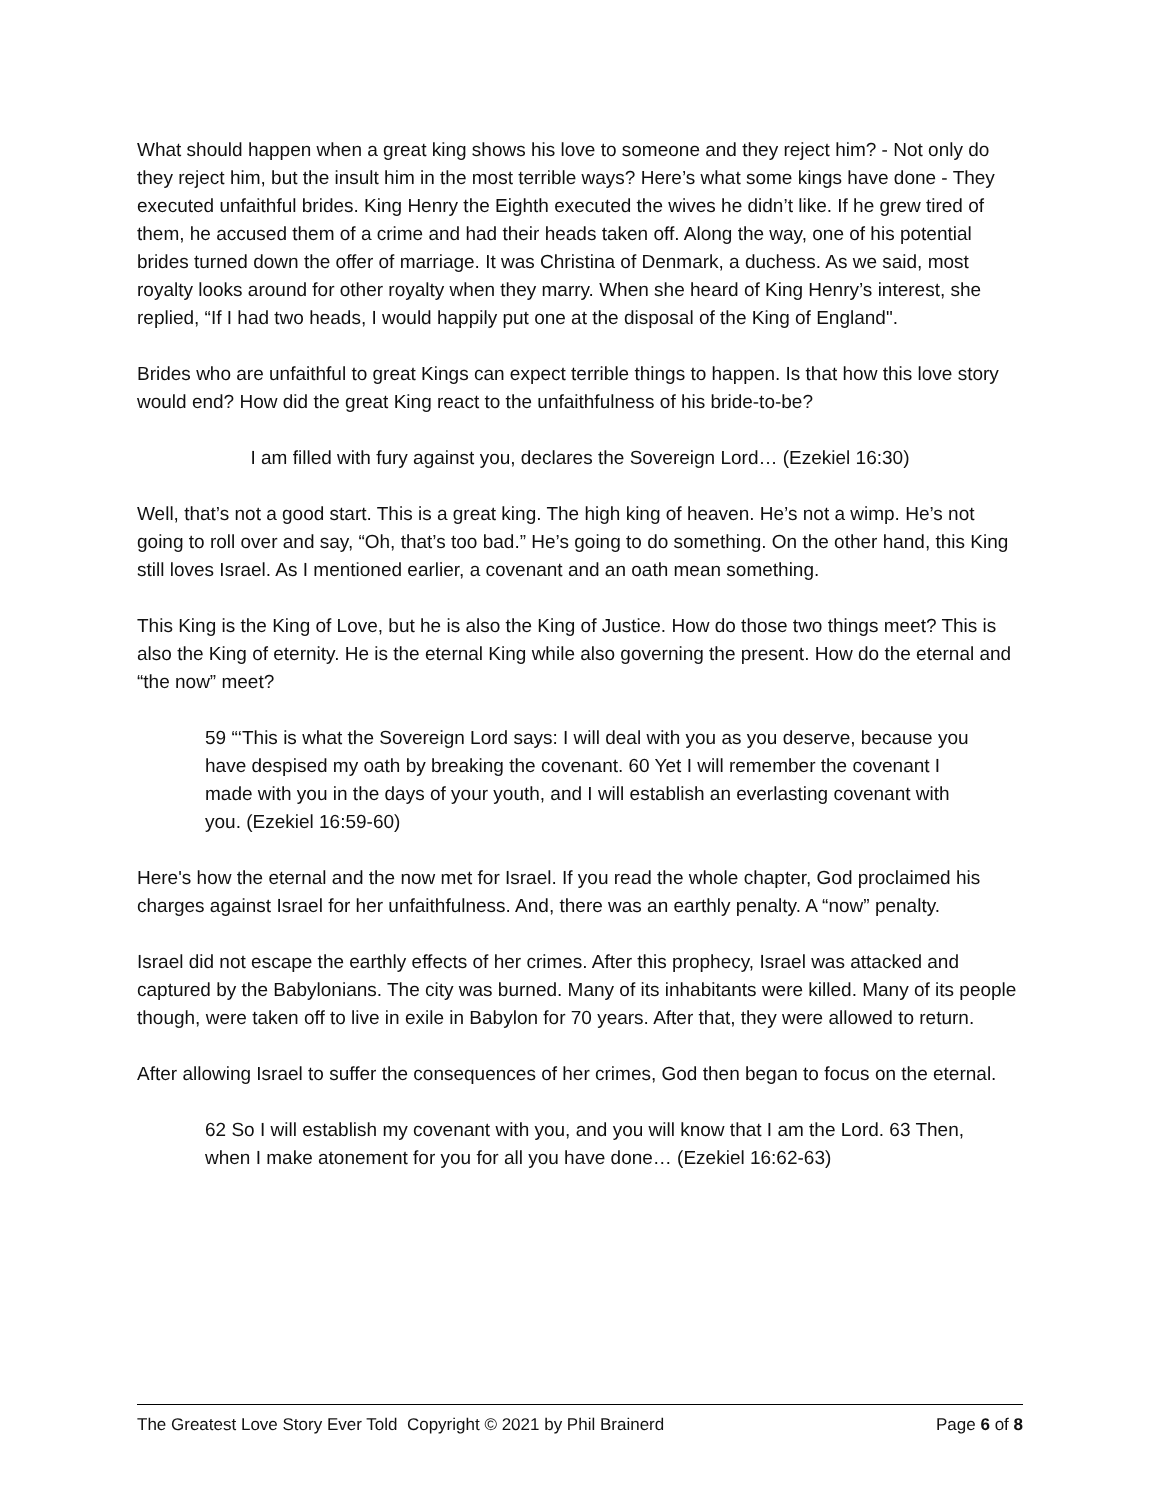What should happen when a great king shows his love to someone and they reject him? - Not only do they reject him, but the insult him in the most terrible ways? Here’s what some kings have done - They executed unfaithful brides. King Henry the Eighth executed the wives he didn’t like. If he grew tired of them, he accused them of a crime and had their heads taken off. Along the way, one of his potential brides turned down the offer of marriage. It was Christina of Denmark, a duchess. As we said, most royalty looks around for other royalty when they marry. When she heard of King Henry’s interest, she replied, “If I had two heads, I would happily put one at the disposal of the King of England".
Brides who are unfaithful to great Kings can expect terrible things to happen. Is that how this love story would end? How did the great King react to the unfaithfulness of his bride-to-be?
I am filled with fury against you, declares the Sovereign Lord… (Ezekiel 16:30)
Well, that’s not a good start. This is a great king. The high king of heaven. He’s not a wimp. He’s not going to roll over and say, “Oh, that’s too bad.” He’s going to do something. On the other hand, this King still loves Israel. As I mentioned earlier, a covenant and an oath mean something.
This King is the King of Love, but he is also the King of Justice. How do those two things meet? This is also the King of eternity. He is the eternal King while also governing the present. How do the eternal and “the now” meet?
59 “‘This is what the Sovereign Lord says: I will deal with you as you deserve, because you have despised my oath by breaking the covenant. 60 Yet I will remember the covenant I made with you in the days of your youth, and I will establish an everlasting covenant with you. (Ezekiel 16:59-60)
Here's how the eternal and the now met for Israel. If you read the whole chapter, God proclaimed his charges against Israel for her unfaithfulness. And, there was an earthly penalty. A “now” penalty.
Israel did not escape the earthly effects of her crimes. After this prophecy, Israel was attacked and captured by the Babylonians. The city was burned. Many of its inhabitants were killed. Many of its people though, were taken off to live in exile in Babylon for 70 years. After that, they were allowed to return.
After allowing Israel to suffer the consequences of her crimes, God then began to focus on the eternal.
62 So I will establish my covenant with you, and you will know that I am the Lord. 63 Then, when I make atonement for you for all you have done… (Ezekiel 16:62-63)
The Greatest Love Story Ever Told Copyright © 2021 by Phil Brainerd Page 6 of 8